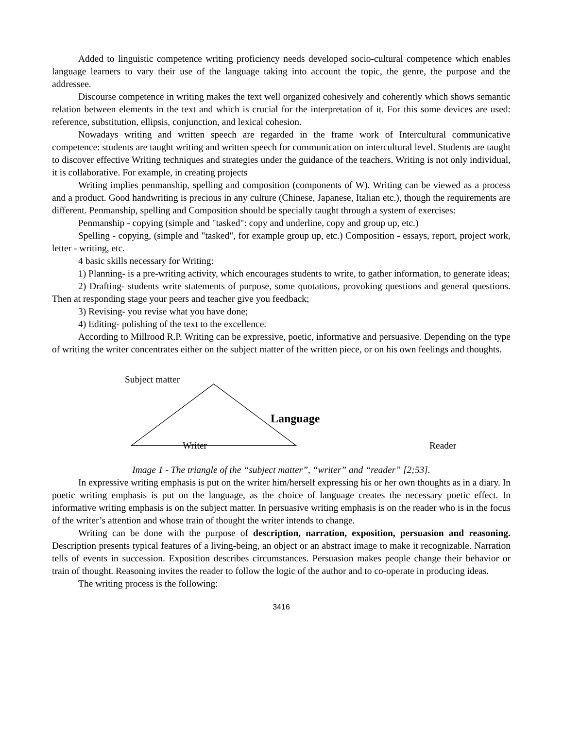Added to linguistic competence writing proficiency needs developed socio-cultural competence which enables language learners to vary their use of the language taking into account the topic, the genre, the purpose and the addressee.
Discourse competence in writing makes the text well organized cohesively and coherently which shows semantic relation between elements in the text and which is crucial for the interpretation of it. For this some devices are used: reference, substitution, ellipsis, conjunction, and lexical cohesion.
Nowadays writing and written speech are regarded in the frame work of Intercultural communicative competence: students are taught writing and written speech for communication on intercultural level. Students are taught to discover effective Writing techniques and strategies under the guidance of the teachers. Writing is not only individual, it is collaborative. For example, in creating projects
Writing implies penmanship, spelling and composition (components of W). Writing can be viewed as a process and a product. Good handwriting is precious in any culture (Chinese, Japanese, Italian etc.), though the requirements are different. Penmanship, spelling and Composition should be specially taught through a system of exercises:
Penmanship - copying (simple and "tasked": copy and underline, copy and group up, etc.)
Spelling - copying, (simple and "tasked", for example group up, etc.) Composition - essays, report, project work, letter - writing, etc.
4 basic skills necessary for Writing:
1) Planning- is a pre-writing activity, which encourages students to write, to gather information, to generate ideas;
2) Drafting- students write statements of purpose, some quotations, provoking questions and general questions. Then at responding stage your peers and teacher give you feedback;
3) Revising- you revise what you have done;
4) Editing- polishing of the text to the excellence.
According to Millrood R.P. Writing can be expressive, poetic, informative and persuasive. Depending on the type of writing the writer concentrates either on the subject matter of the written piece, or on his own feelings and thoughts.
Subject matter
Language
Writer Reader
Image 1 - The triangle of the “subject matter”, “writer” and “reader” [2;53].
In expressive writing emphasis is put on the writer him/herself expressing his or her own thoughts as in a diary. In poetic writing emphasis is put on the language, as the choice of language creates the necessary poetic effect. In informative writing emphasis is on the subject matter. In persuasive writing emphasis is on the reader who is in the focus of the writer’s attention and whose train of thought the writer intends to change.
Writing can be done with the purpose of description, narration, exposition, persuasion and reasoning. Description presents typical features of a living-being, an object or an abstract image to make it recognizable. Narration tells of events in succession. Exposition describes circumstances. Persuasion makes people change their behavior or train of thought. Reasoning invites the reader to follow the logic of the author and to co-operate in producing ideas.
The writing process is the following:
3416